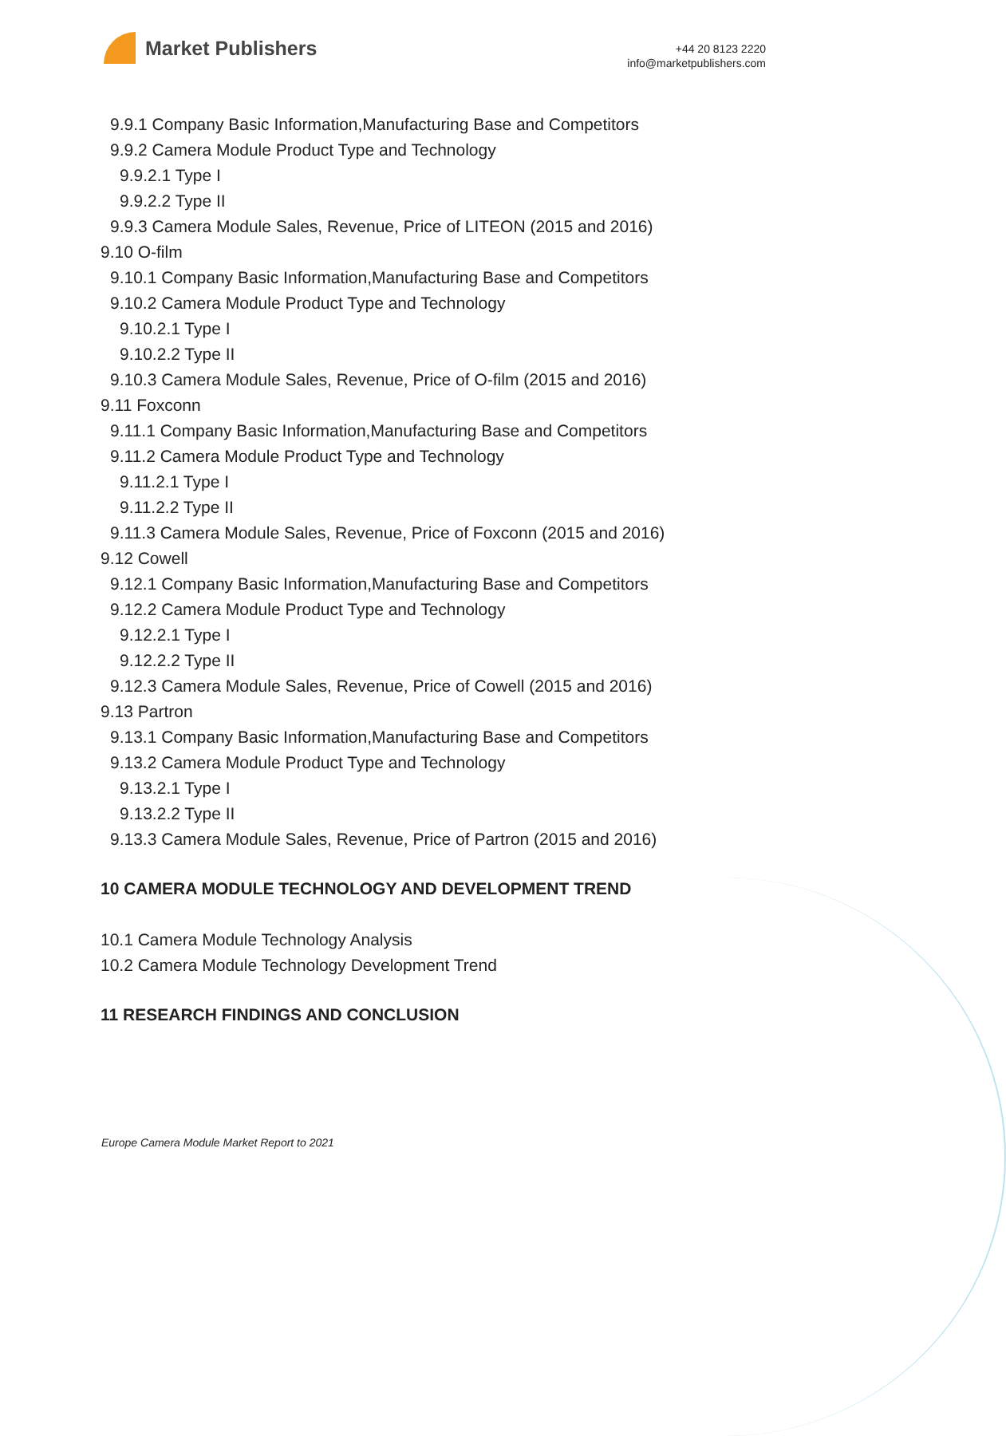Market Publishers
+44 20 8123 2220
info@marketpublishers.com
9.9.1 Company Basic Information,Manufacturing Base and Competitors
9.9.2 Camera Module Product Type and Technology
9.9.2.1 Type I
9.9.2.2 Type II
9.9.3 Camera Module Sales, Revenue, Price of LITEON (2015 and 2016)
9.10 O-film
9.10.1 Company Basic Information,Manufacturing Base and Competitors
9.10.2 Camera Module Product Type and Technology
9.10.2.1 Type I
9.10.2.2 Type II
9.10.3 Camera Module Sales, Revenue, Price of O-film (2015 and 2016)
9.11 Foxconn
9.11.1 Company Basic Information,Manufacturing Base and Competitors
9.11.2 Camera Module Product Type and Technology
9.11.2.1 Type I
9.11.2.2 Type II
9.11.3 Camera Module Sales, Revenue, Price of Foxconn (2015 and 2016)
9.12 Cowell
9.12.1 Company Basic Information,Manufacturing Base and Competitors
9.12.2 Camera Module Product Type and Technology
9.12.2.1 Type I
9.12.2.2 Type II
9.12.3 Camera Module Sales, Revenue, Price of Cowell (2015 and 2016)
9.13 Partron
9.13.1 Company Basic Information,Manufacturing Base and Competitors
9.13.2 Camera Module Product Type and Technology
9.13.2.1 Type I
9.13.2.2 Type II
9.13.3 Camera Module Sales, Revenue, Price of Partron (2015 and 2016)
10 CAMERA MODULE TECHNOLOGY AND DEVELOPMENT TREND
10.1 Camera Module Technology Analysis
10.2 Camera Module Technology Development Trend
11 RESEARCH FINDINGS AND CONCLUSION
Europe Camera Module Market Report to 2021